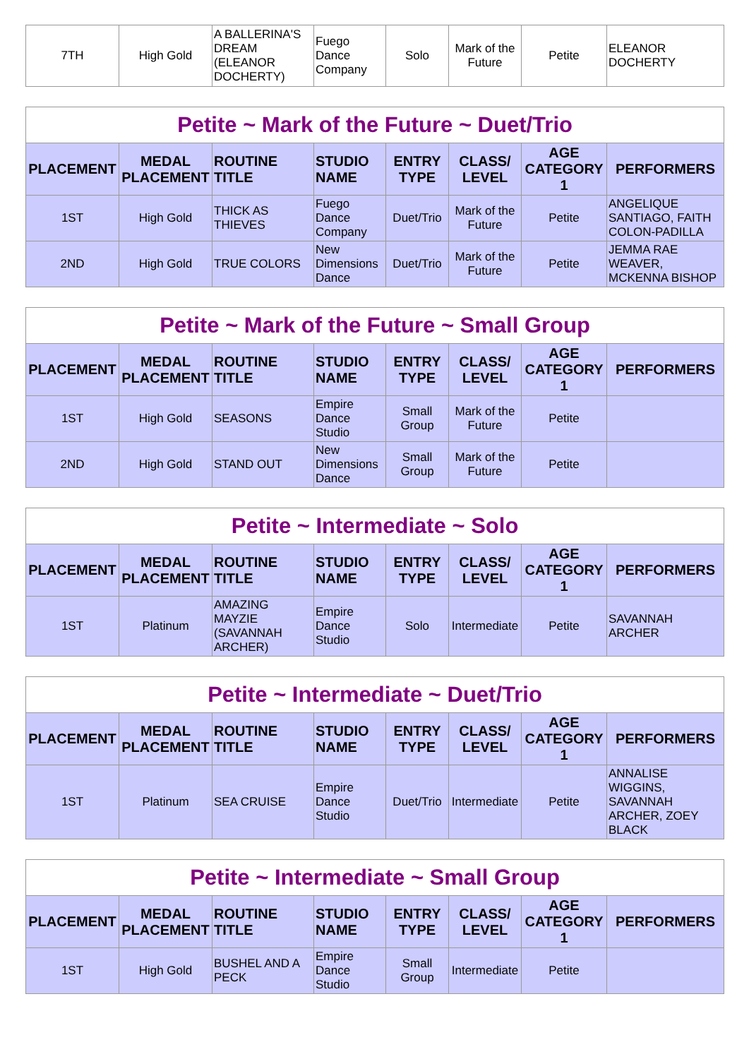| 7TH | High Gold | A BALLERINA'S DREAM (ELEANOR DOCHERTY) | Fuego Dance Company | Solo | Mark of the Future | Petite | ELEANOR DOCHERTY |
| Petite ~ Mark of the Future ~ Duet/Trio | | | | | | | |
| --- | --- | --- | --- | --- | --- | --- | --- |
| PLACEMENT | MEDAL PLACEMENT | ROUTINE TITLE | STUDIO NAME | ENTRY TYPE | CLASS/ LEVEL | AGE CATEGORY 1 | PERFORMERS |
| 1ST | High Gold | THICK AS THIEVES | Fuego Dance Company | Duet/Trio | Mark of the Future | Petite | ANGELIQUE SANTIAGO, FAITH COLON-PADILLA |
| 2ND | High Gold | TRUE COLORS | New Dimensions Dance | Duet/Trio | Mark of the Future | Petite | JEMMA RAE WEAVER, MCKENNA BISHOP |
| Petite ~ Mark of the Future ~ Small Group | | | | | | | |
| --- | --- | --- | --- | --- | --- | --- | --- |
| PLACEMENT | MEDAL PLACEMENT | ROUTINE TITLE | STUDIO NAME | ENTRY TYPE | CLASS/ LEVEL | AGE CATEGORY 1 | PERFORMERS |
| 1ST | High Gold | SEASONS | Empire Dance Studio | Small Group | Mark of the Future | Petite | |
| 2ND | High Gold | STAND OUT | New Dimensions Dance | Small Group | Mark of the Future | Petite | |
| Petite ~ Intermediate ~ Solo | | | | | | | |
| --- | --- | --- | --- | --- | --- | --- | --- |
| PLACEMENT | MEDAL PLACEMENT | ROUTINE TITLE | STUDIO NAME | ENTRY TYPE | CLASS/ LEVEL | AGE CATEGORY 1 | PERFORMERS |
| 1ST | Platinum | AMAZING MAYZIE (SAVANNAH ARCHER) | Empire Dance Studio | Solo | Intermediate | Petite | SAVANNAH ARCHER |
| Petite ~ Intermediate ~ Duet/Trio | | | | | | | |
| --- | --- | --- | --- | --- | --- | --- | --- |
| PLACEMENT | MEDAL PLACEMENT | ROUTINE TITLE | STUDIO NAME | ENTRY TYPE | CLASS/ LEVEL | AGE CATEGORY 1 | PERFORMERS |
| 1ST | Platinum | SEA CRUISE | Empire Dance Studio | Duet/Trio | Intermediate | Petite | ANNALISE WIGGINS, SAVANNAH ARCHER, ZOEY BLACK |
| Petite ~ Intermediate ~ Small Group | | | | | | | |
| --- | --- | --- | --- | --- | --- | --- | --- |
| PLACEMENT | MEDAL PLACEMENT | ROUTINE TITLE | STUDIO NAME | ENTRY TYPE | CLASS/ LEVEL | AGE CATEGORY 1 | PERFORMERS |
| 1ST | High Gold | BUSHEL AND A PECK | Empire Dance Studio | Small Group | Intermediate | Petite | |